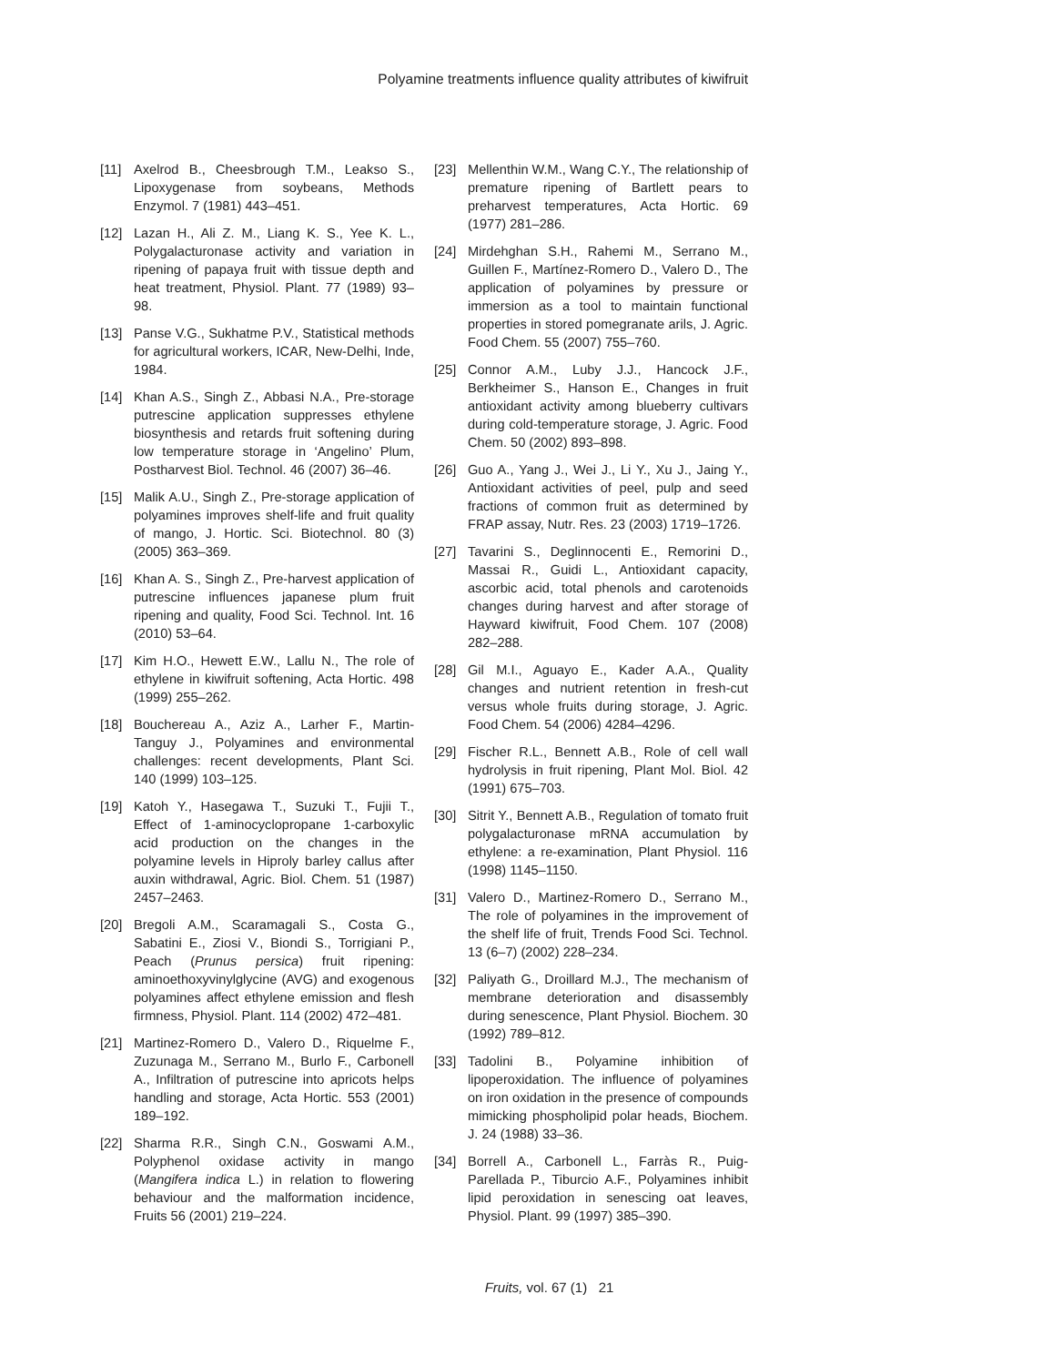Polyamine treatments influence quality attributes of kiwifruit
[11] Axelrod B., Cheesbrough T.M., Leakso S., Lipoxygenase from soybeans, Methods Enzymol. 7 (1981) 443–451.
[12] Lazan H., Ali Z. M., Liang K. S., Yee K. L., Polygalacturonase activity and variation in ripening of papaya fruit with tissue depth and heat treatment, Physiol. Plant. 77 (1989) 93–98.
[13] Panse V.G., Sukhatme P.V., Statistical methods for agricultural workers, ICAR, New-Delhi, Inde, 1984.
[14] Khan A.S., Singh Z., Abbasi N.A., Pre-storage putrescine application suppresses ethylene biosynthesis and retards fruit softening during low temperature storage in ‘Angelino’ Plum, Postharvest Biol. Technol. 46 (2007) 36–46.
[15] Malik A.U., Singh Z., Pre-storage application of polyamines improves shelf-life and fruit quality of mango, J. Hortic. Sci. Biotechnol. 80 (3) (2005) 363–369.
[16] Khan A. S., Singh Z., Pre-harvest application of putrescine influences japanese plum fruit ripening and quality, Food Sci. Technol. Int. 16 (2010) 53–64.
[17] Kim H.O., Hewett E.W., Lallu N., The role of ethylene in kiwifruit softening, Acta Hortic. 498 (1999) 255–262.
[18] Bouchereau A., Aziz A., Larher F., Martin-Tanguy J., Polyamines and environmental challenges: recent developments, Plant Sci. 140 (1999) 103–125.
[19] Katoh Y., Hasegawa T., Suzuki T., Fujii T., Effect of 1-aminocyclopropane 1-carboxylic acid production on the changes in the polyamine levels in Hiproly barley callus after auxin withdrawal, Agric. Biol. Chem. 51 (1987) 2457–2463.
[20] Bregoli A.M., Scaramagali S., Costa G., Sabatini E., Ziosi V., Biondi S., Torrigiani P., Peach (Prunus persica) fruit ripening: aminoethoxyvinylglycine (AVG) and exogenous polyamines affect ethylene emission and flesh firmness, Physiol. Plant. 114 (2002) 472–481.
[21] Martinez-Romero D., Valero D., Riquelme F., Zuzunaga M., Serrano M., Burlo F., Carbonell A., Infiltration of putrescine into apricots helps handling and storage, Acta Hortic. 553 (2001) 189–192.
[22] Sharma R.R., Singh C.N., Goswami A.M., Polyphenol oxidase activity in mango (Mangifera indica L.) in relation to flowering behaviour and the malformation incidence, Fruits 56 (2001) 219–224.
[23] Mellenthin W.M., Wang C.Y., The relationship of premature ripening of Bartlett pears to preharvest temperatures, Acta Hortic. 69 (1977) 281–286.
[24] Mirdehghan S.H., Rahemi M., Serrano M., Guillen F., Martínez-Romero D., Valero D., The application of polyamines by pressure or immersion as a tool to maintain functional properties in stored pomegranate arils, J. Agric. Food Chem. 55 (2007) 755–760.
[25] Connor A.M., Luby J.J., Hancock J.F., Berkheimer S., Hanson E., Changes in fruit antioxidant activity among blueberry cultivars during cold-temperature storage, J. Agric. Food Chem. 50 (2002) 893–898.
[26] Guo A., Yang J., Wei J., Li Y., Xu J., Jaing Y., Antioxidant activities of peel, pulp and seed fractions of common fruit as determined by FRAP assay, Nutr. Res. 23 (2003) 1719–1726.
[27] Tavarini S., Deglinnocenti E., Remorini D., Massai R., Guidi L., Antioxidant capacity, ascorbic acid, total phenols and carotenoids changes during harvest and after storage of Hayward kiwifruit, Food Chem. 107 (2008) 282–288.
[28] Gil M.I., Aguayo E., Kader A.A., Quality changes and nutrient retention in fresh-cut versus whole fruits during storage, J. Agric. Food Chem. 54 (2006) 4284–4296.
[29] Fischer R.L., Bennett A.B., Role of cell wall hydrolysis in fruit ripening, Plant Mol. Biol. 42 (1991) 675–703.
[30] Sitrit Y., Bennett A.B., Regulation of tomato fruit polygalacturonase mRNA accumulation by ethylene: a re-examination, Plant Physiol. 116 (1998) 1145–1150.
[31] Valero D., Martinez-Romero D., Serrano M., The role of polyamines in the improvement of the shelf life of fruit, Trends Food Sci. Technol. 13 (6–7) (2002) 228–234.
[32] Paliyath G., Droillard M.J., The mechanism of membrane deterioration and disassembly during senescence, Plant Physiol. Biochem. 30 (1992) 789–812.
[33] Tadolini B., Polyamine inhibition of lipoperoxidation. The influence of polyamines on iron oxidation in the presence of compounds mimicking phospholipid polar heads, Biochem. J. 24 (1988) 33–36.
[34] Borrell A., Carbonell L., Farràs R., Puig-Parellada P., Tiburcio A.F., Polyamines inhibit lipid peroxidation in senescing oat leaves, Physiol. Plant. 99 (1997) 385–390.
Fruits, vol. 67 (1) 21